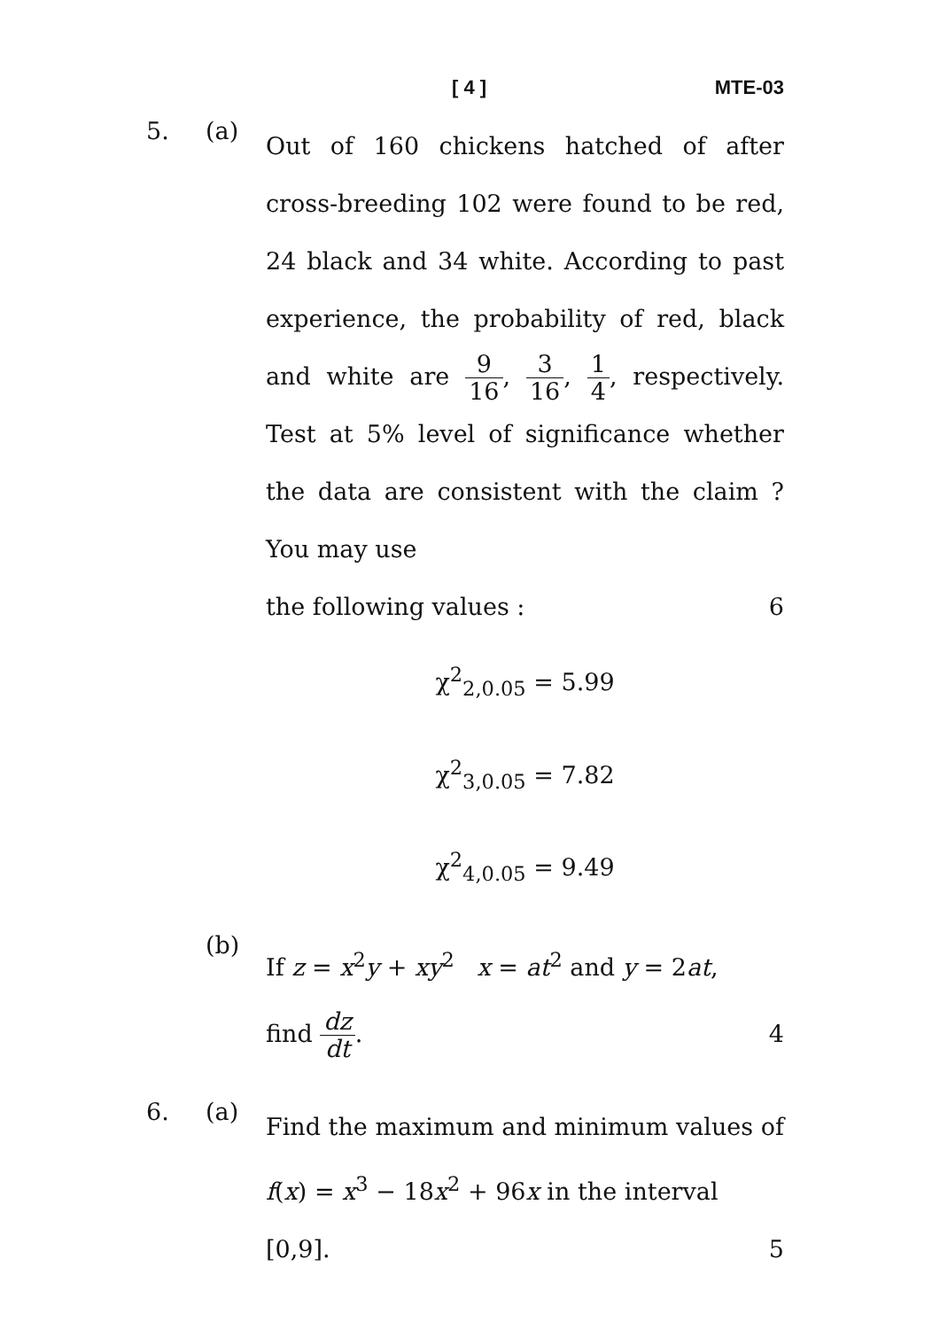[ 4 ] MTE-03
5. (a)
Out of 160 chickens hatched of after cross-breeding 102 were found to be red, 24 black and 34 white. According to past experience, the probability of red, black and white are 9 16, 3 16, 1 4, respectively. Test at 5% level of significance whether the data are consistent with the claim ? You may use
the following values : 6
χ<sup>2</sup><sub>2,0.05</sub> = 5.99
χ<sup>2</sup><sub>3,0.05</sub> = 7.82
χ<sup>2</sup><sub>4,0.05</sub> = 9.49
(b)
If z = x<sup>2</sup>y + xy<sup>2</sup> x = at<sup>2</sup> and y = 2at,
find dz dt. 4
6. (a)
Find the maximum and minimum values of f(x) = x<sup>3</sup> − 18x<sup>2</sup> + 96x in the interval
[0,9]. 5